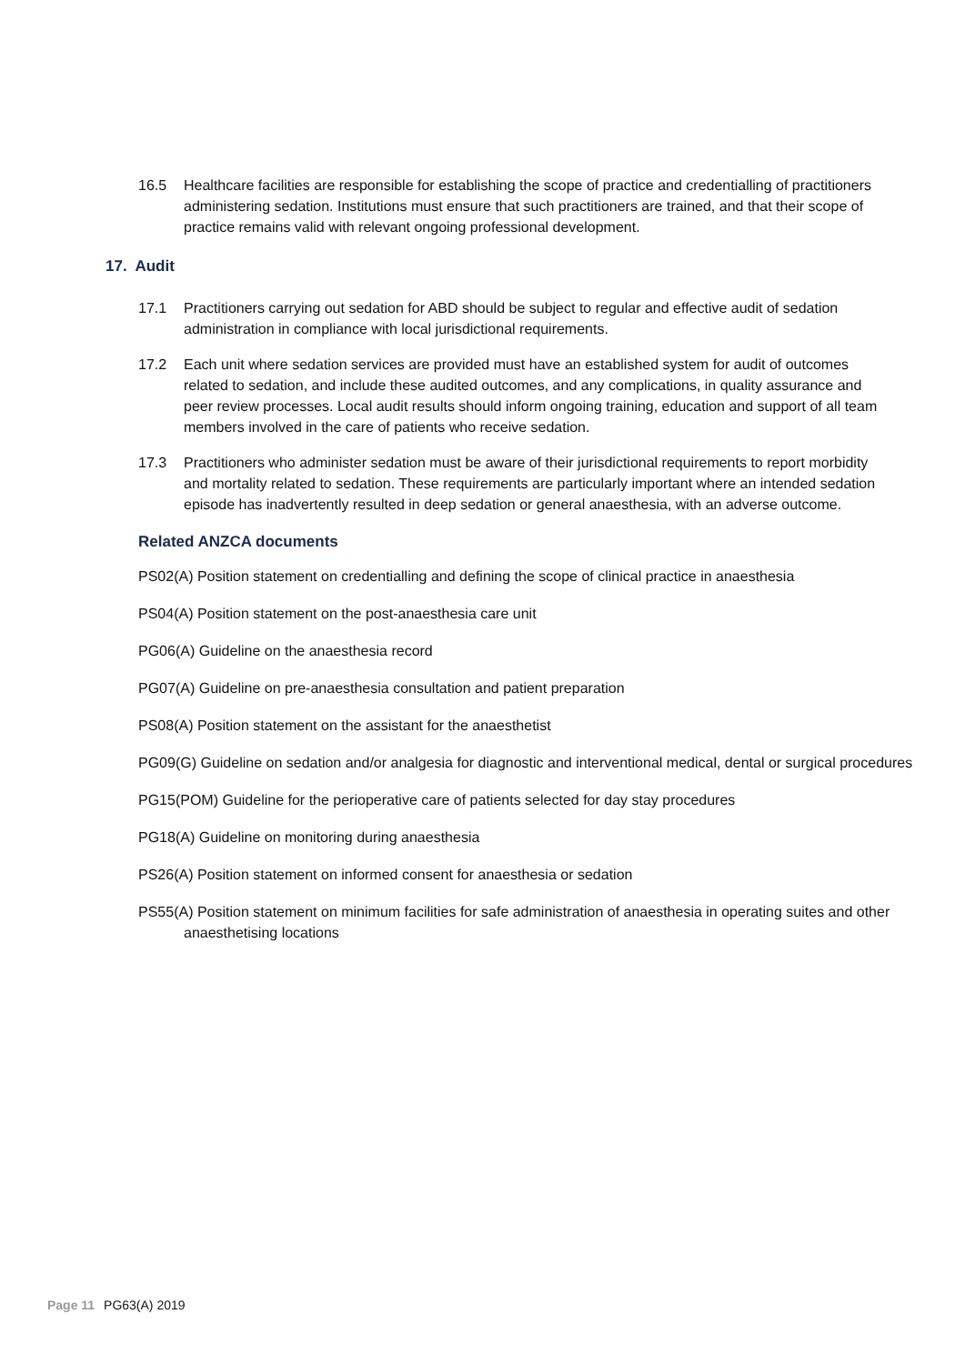16.5 Healthcare facilities are responsible for establishing the scope of practice and credentialling of practitioners administering sedation. Institutions must ensure that such practitioners are trained, and that their scope of practice remains valid with relevant ongoing professional development.
17. Audit
17.1 Practitioners carrying out sedation for ABD should be subject to regular and effective audit of sedation administration in compliance with local jurisdictional requirements.
17.2 Each unit where sedation services are provided must have an established system for audit of outcomes related to sedation, and include these audited outcomes, and any complications, in quality assurance and peer review processes. Local audit results should inform ongoing training, education and support of all team members involved in the care of patients who receive sedation.
17.3 Practitioners who administer sedation must be aware of their jurisdictional requirements to report morbidity and mortality related to sedation. These requirements are particularly important where an intended sedation episode has inadvertently resulted in deep sedation or general anaesthesia, with an adverse outcome.
Related ANZCA documents
PS02(A) Position statement on credentialling and defining the scope of clinical practice in anaesthesia
PS04(A) Position statement on the post-anaesthesia care unit
PG06(A) Guideline on the anaesthesia record
PG07(A) Guideline on pre-anaesthesia consultation and patient preparation
PS08(A) Position statement on the assistant for the anaesthetist
PG09(G) Guideline on sedation and/or analgesia for diagnostic and interventional medical, dental or surgical procedures
PG15(POM) Guideline for the perioperative care of patients selected for day stay procedures
PG18(A) Guideline on monitoring during anaesthesia
PS26(A) Position statement on informed consent for anaesthesia or sedation
PS55(A) Position statement on minimum facilities for safe administration of anaesthesia in operating suites and other anaesthetising locations
Page 11 PG63(A) 2019